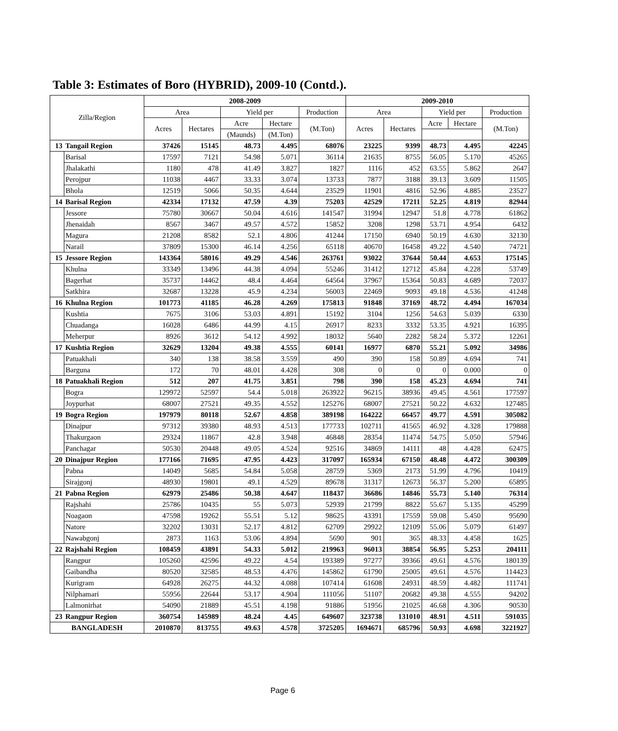Table 3: Estimates of Boro (HYBRID), 2009-10 (Contd.).
| Zilla/Region | | 2008-2009 | | | | | 2009-2010 | | | | |
| --- | --- | --- | --- | --- | --- | --- | --- | --- | --- | --- | --- |
| | | Area | | Yield per | | Production | Area | | Yield per | | Production |
| | | Acres | Hectares | Acre | Hectare | (M.Ton) | Acres | Hectares | Acre | Hectare | (M.Ton) |
| | | | | (Maunds) | (M.Ton) | | | | | | |
| 13 | Tangail Region | 37426 | 15145 | 48.73 | 4.495 | 68076 | 23225 | 9399 | 48.73 | 4.495 | 42245 |
| | Barisal | 17597 | 7121 | 54.98 | 5.071 | 36114 | 21635 | 8755 | 56.05 | 5.170 | 45265 |
| | Jhalakathi | 1180 | 478 | 41.49 | 3.827 | 1827 | 1116 | 452 | 63.55 | 5.862 | 2647 |
| | Perojpur | 11038 | 4467 | 33.33 | 3.074 | 13733 | 7877 | 3188 | 39.13 | 3.609 | 11505 |
| | Bhola | 12519 | 5066 | 50.35 | 4.644 | 23529 | 11901 | 4816 | 52.96 | 4.885 | 23527 |
| 14 | Barisal Region | 42334 | 17132 | 47.59 | 4.39 | 75203 | 42529 | 17211 | 52.25 | 4.819 | 82944 |
| | Jessore | 75780 | 30667 | 50.04 | 4.616 | 141547 | 31994 | 12947 | 51.8 | 4.778 | 61862 |
| | Jhenaidah | 8567 | 3467 | 49.57 | 4.572 | 15852 | 3208 | 1298 | 53.71 | 4.954 | 6432 |
| | Magura | 21208 | 8582 | 52.1 | 4.806 | 41244 | 17150 | 6940 | 50.19 | 4.630 | 32130 |
| | Narail | 37809 | 15300 | 46.14 | 4.256 | 65118 | 40670 | 16458 | 49.22 | 4.540 | 74721 |
| 15 | Jessore Region | 143364 | 58016 | 49.29 | 4.546 | 263761 | 93022 | 37644 | 50.44 | 4.653 | 175145 |
| | Khulna | 33349 | 13496 | 44.38 | 4.094 | 55246 | 31412 | 12712 | 45.84 | 4.228 | 53749 |
| | Bagerhat | 35737 | 14462 | 48.4 | 4.464 | 64564 | 37967 | 15364 | 50.83 | 4.689 | 72037 |
| | Satkhira | 32687 | 13228 | 45.9 | 4.234 | 56003 | 22469 | 9093 | 49.18 | 4.536 | 41248 |
| 16 | Khulna Region | 101773 | 41185 | 46.28 | 4.269 | 175813 | 91848 | 37169 | 48.72 | 4.494 | 167034 |
| | Kushtia | 7675 | 3106 | 53.03 | 4.891 | 15192 | 3104 | 1256 | 54.63 | 5.039 | 6330 |
| | Chuadanga | 16028 | 6486 | 44.99 | 4.15 | 26917 | 8233 | 3332 | 53.35 | 4.921 | 16395 |
| | Meherpur | 8926 | 3612 | 54.12 | 4.992 | 18032 | 5640 | 2282 | 58.24 | 5.372 | 12261 |
| 17 | Kushtia Region | 32629 | 13204 | 49.38 | 4.555 | 60141 | 16977 | 6870 | 55.21 | 5.092 | 34986 |
| | Patuakhali | 340 | 138 | 38.58 | 3.559 | 490 | 390 | 158 | 50.89 | 4.694 | 741 |
| | Barguna | 172 | 70 | 48.01 | 4.428 | 308 | 0 | 0 | 0 | 0.000 | 0 |
| 18 | Patuakhali Region | 512 | 207 | 41.75 | 3.851 | 798 | 390 | 158 | 45.23 | 4.694 | 741 |
| | Bogra | 129972 | 52597 | 54.4 | 5.018 | 263922 | 96215 | 38936 | 49.45 | 4.561 | 177597 |
| | Joypurhat | 68007 | 27521 | 49.35 | 4.552 | 125276 | 68007 | 27521 | 50.22 | 4.632 | 127485 |
| 19 | Bogra Region | 197979 | 80118 | 52.67 | 4.858 | 389198 | 164222 | 66457 | 49.77 | 4.591 | 305082 |
| | Dinajpur | 97312 | 39380 | 48.93 | 4.513 | 177733 | 102711 | 41565 | 46.92 | 4.328 | 179888 |
| | Thakurgaon | 29324 | 11867 | 42.8 | 3.948 | 46848 | 28354 | 11474 | 54.75 | 5.050 | 57946 |
| | Panchagar | 50530 | 20448 | 49.05 | 4.524 | 92516 | 34869 | 14111 | 48 | 4.428 | 62475 |
| 20 | Dinajpur Region | 177166 | 71695 | 47.95 | 4.423 | 317097 | 165934 | 67150 | 48.48 | 4.472 | 300309 |
| | Pabna | 14049 | 5685 | 54.84 | 5.058 | 28759 | 5369 | 2173 | 51.99 | 4.796 | 10419 |
| | Sirajgonj | 48930 | 19801 | 49.1 | 4.529 | 89678 | 31317 | 12673 | 56.37 | 5.200 | 65895 |
| 21 | Pabna Region | 62979 | 25486 | 50.38 | 4.647 | 118437 | 36686 | 14846 | 55.73 | 5.140 | 76314 |
| | Rajshahi | 25786 | 10435 | 55 | 5.073 | 52939 | 21799 | 8822 | 55.67 | 5.135 | 45299 |
| | Noagaon | 47598 | 19262 | 55.51 | 5.12 | 98625 | 43391 | 17559 | 59.08 | 5.450 | 95690 |
| | Natore | 32202 | 13031 | 52.17 | 4.812 | 62709 | 29922 | 12109 | 55.06 | 5.079 | 61497 |
| | Nawabgonj | 2873 | 1163 | 53.06 | 4.894 | 5690 | 901 | 365 | 48.33 | 4.458 | 1625 |
| 22 | Rajshahi Region | 108459 | 43891 | 54.33 | 5.012 | 219963 | 96013 | 38854 | 56.95 | 5.253 | 204111 |
| | Rangpur | 105260 | 42596 | 49.22 | 4.54 | 193389 | 97277 | 39366 | 49.61 | 4.576 | 180139 |
| | Gaibandha | 80520 | 32585 | 48.53 | 4.476 | 145862 | 61790 | 25005 | 49.61 | 4.576 | 114423 |
| | Kurigram | 64928 | 26275 | 44.32 | 4.088 | 107414 | 61608 | 24931 | 48.59 | 4.482 | 111741 |
| | Nilphamari | 55956 | 22644 | 53.17 | 4.904 | 111056 | 51107 | 20682 | 49.38 | 4.555 | 94202 |
| | Lalmonirhat | 54090 | 21889 | 45.51 | 4.198 | 91886 | 51956 | 21025 | 46.68 | 4.306 | 90530 |
| 23 | Rangpur Region | 360754 | 145989 | 48.24 | 4.45 | 649607 | 323738 | 131010 | 48.91 | 4.511 | 591035 |
| BANGLADESH | | 2010870 | 813755 | 49.63 | 4.578 | 3725205 | 1694671 | 685796 | 50.93 | 4.698 | 3221927 |
Page 6